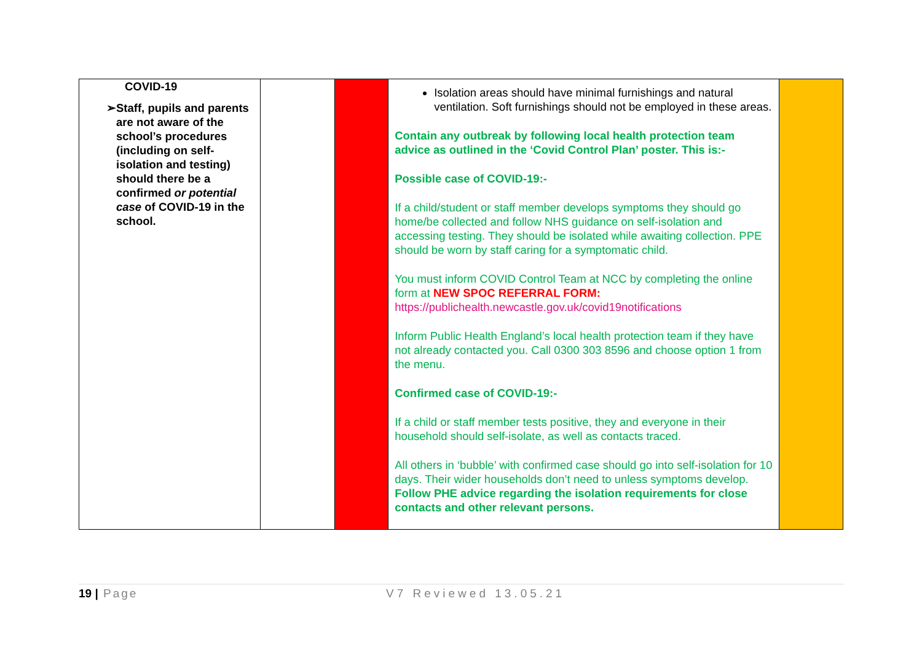| COVID-19 ➢ Staff, pupils and parents are not aware of the school’s procedures (including on self-isolation and testing) should there be a confirmed or potential case of COVID-19 in the school. | | | Isolation areas should have minimal furnishings and natural ventilation. Soft furnishings should not be employed in these areas. Contain any outbreak by following local health protection team advice as outlined in the ‘Covid Control Plan’ poster. This is:- Possible case of COVID-19:- If a child/student or staff member develops symptoms they should go home/be collected and follow NHS guidance on self-isolation and accessing testing. They should be isolated while awaiting collection. PPE should be worn by staff caring for a symptomatic child. You must inform COVID Control Team at NCC by completing the online form at NEW SPOC REFERRAL FORM: https://publichealth.newcastle.gov.uk/covid19notifications Inform Public Health England’s local health protection team if they have not already contacted you. Call 0300 303 8596 and choose option 1 from the menu. Confirmed case of COVID-19:- If a child or staff member tests positive, they and everyone in their household should self-isolate, as well as contacts traced. All others in ‘bubble’ with confirmed case should go into self-isolation for 10 days. Their wider households don’t need to unless symptoms develop. Follow PHE advice regarding the isolation requirements for close contacts and other relevant persons. | |
19 | Page V7 Reviewed 13.05.21